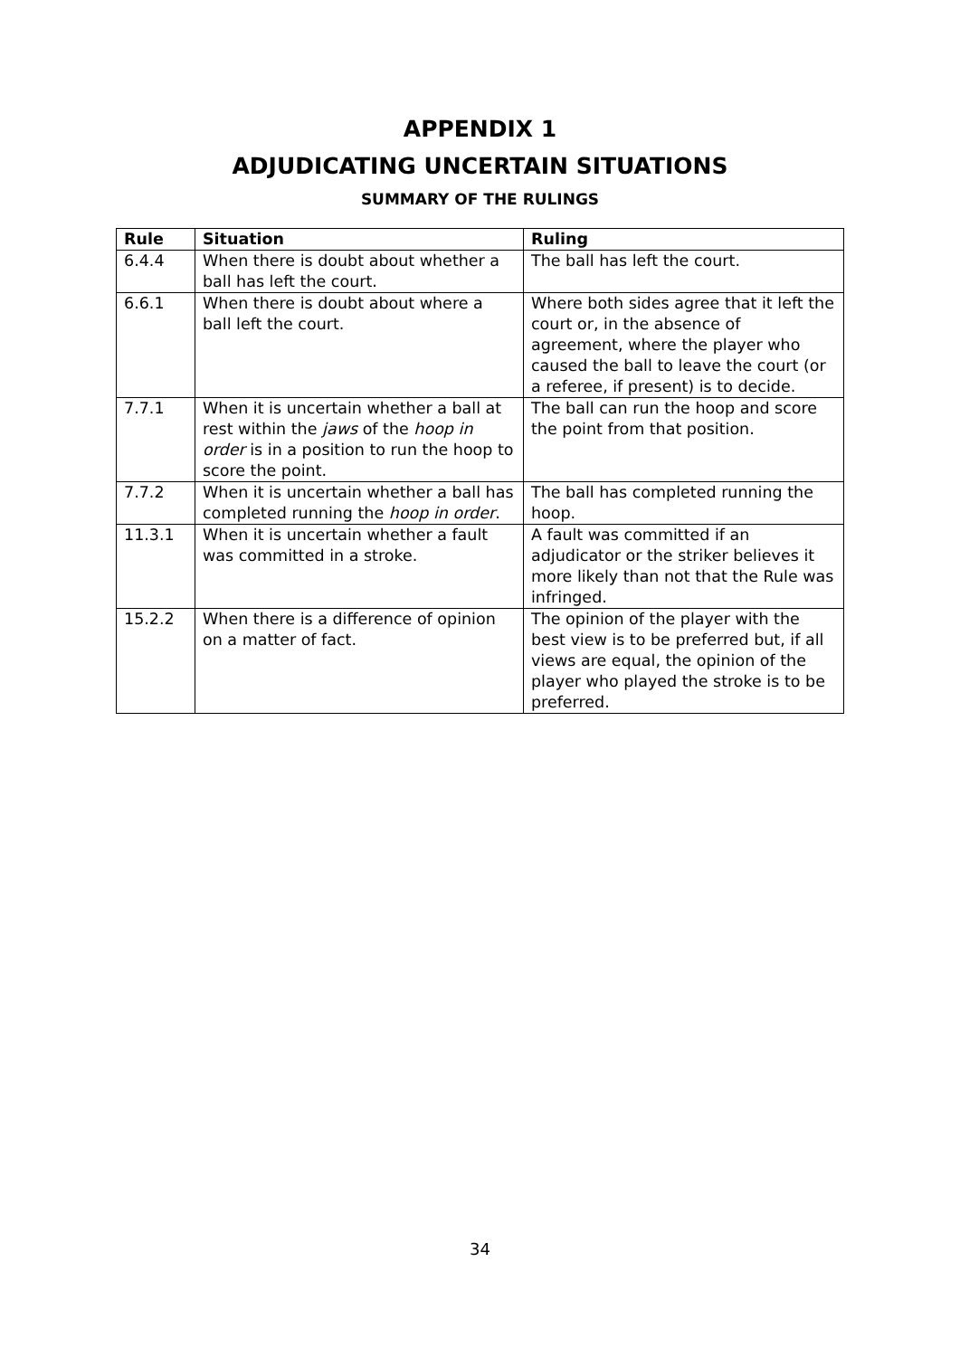APPENDIX 1
ADJUDICATING UNCERTAIN SITUATIONS
SUMMARY OF THE RULINGS
| Rule | Situation | Ruling |
| --- | --- | --- |
| 6.4.4 | When there is doubt about whether a ball has left the court. | The ball has left the court. |
| 6.6.1 | When there is doubt about where a ball left the court. | Where both sides agree that it left the court or, in the absence of agreement, where the player who caused the ball to leave the court (or a referee, if present) is to decide. |
| 7.7.1 | When it is uncertain whether a ball at rest within the jaws of the hoop in order is in a position to run the hoop to score the point. | The ball can run the hoop and score the point from that position. |
| 7.7.2 | When it is uncertain whether a ball has completed running the hoop in order . | The ball has completed running the hoop. |
| 11.3.1 | When it is uncertain whether a fault was committed in a stroke. | A fault was committed if an adjudicator or the striker believes it more likely than not that the Rule was infringed. |
| 15.2.2 | When there is a difference of opinion on a matter of fact. | The opinion of the player with the best view is to be preferred but, if all views are equal, the opinion of the player who played the stroke is to be preferred. |
34